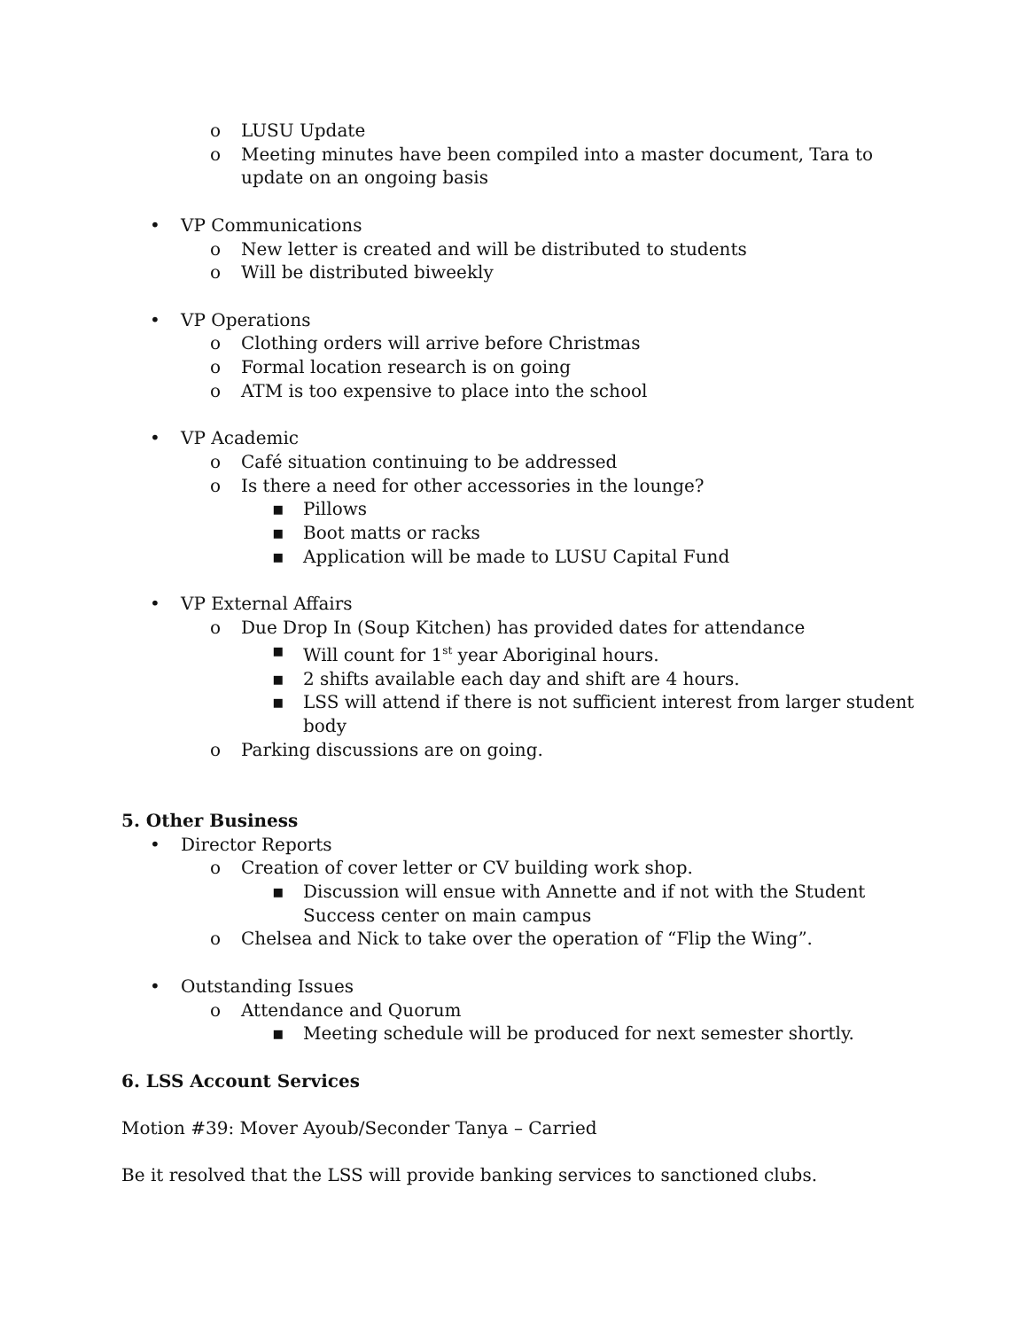o LUSU Update
o Meeting minutes have been compiled into a master document, Tara to update on an ongoing basis
• VP Communications
o New letter is created and will be distributed to students
o Will be distributed biweekly
• VP Operations
o Clothing orders will arrive before Christmas
o Formal location research is on going
o ATM is too expensive to place into the school
• VP Academic
o Café situation continuing to be addressed
o Is there a need for other accessories in the lounge?
▪ Pillows
▪ Boot matts or racks
▪ Application will be made to LUSU Capital Fund
• VP External Affairs
o Due Drop In (Soup Kitchen) has provided dates for attendance
▪ Will count for 1<sup>st</sup> year Aboriginal hours.
▪ 2 shifts available each day and shift are 4 hours.
▪ LSS will attend if there is not sufficient interest from larger student body
o Parking discussions are on going.
5. Other Business
• Director Reports
o Creation of cover letter or CV building work shop.
▪ Discussion will ensue with Annette and if not with the Student Success center on main campus
o Chelsea and Nick to take over the operation of “Flip the Wing”.
• Outstanding Issues
o Attendance and Quorum
▪ Meeting schedule will be produced for next semester shortly.
6. LSS Account Services
Motion #39: Mover Ayoub/Seconder Tanya – Carried
Be it resolved that the LSS will provide banking services to sanctioned clubs.